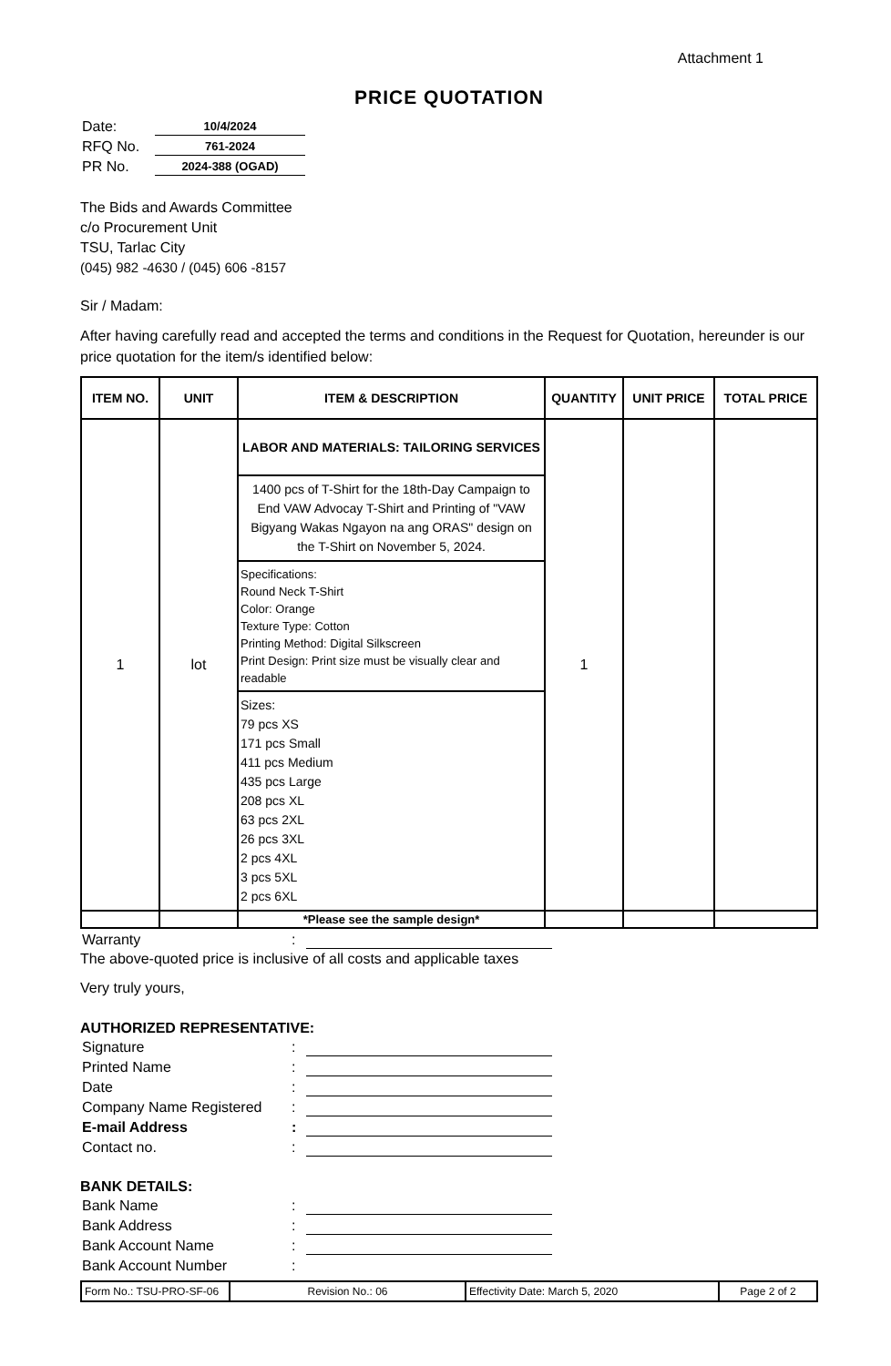Attachment 1
PRICE QUOTATION
| Date: | 10/4/2024 |
| RFQ No. | 761-2024 |
| PR No. | 2024-388 (OGAD) |
The Bids and Awards Committee
c/o Procurement Unit
TSU, Tarlac City
(045) 982 -4630 / (045) 606 -8157
Sir / Madam:
After having carefully read and accepted the terms and conditions in the Request for Quotation, hereunder is our price quotation for the item/s identified below:
| ITEM NO. | UNIT | ITEM & DESCRIPTION | QUANTITY | UNIT PRICE | TOTAL PRICE |
| --- | --- | --- | --- | --- | --- |
| 1 | lot | LABOR AND MATERIALS: TAILORING SERVICES | 1 | | |
| | | 1400 pcs of T-Shirt for the 18th-Day Campaign to End VAW Advocay T-Shirt and Printing of "VAW Bigyang Wakas Ngayon na ang ORAS" design on the T-Shirt on November 5, 2024. | | | |
| | | Specifications: Round Neck T-Shirt Color: Orange Texture Type: Cotton Printing Method: Digital Silkscreen Print Design: Print size must be visually clear and readable | | | |
| | | Sizes: 79 pcs XS 171 pcs Small 411 pcs Medium 435 pcs Large 208 pcs XL 63 pcs 2XL 26 pcs 3XL 2 pcs 4XL 3 pcs 5XL 2 pcs 6XL | | | |
| | | *Please see the sample design* | | | |
| Warranty | : | |
The above-quoted price is inclusive of all costs and applicable taxes
Very truly yours,
AUTHORIZED REPRESENTATIVE:
| Signature | : | |
| Printed Name | : | |
| Date | : | |
| Company Name Registered | : | |
| E-mail Address | : | |
| Contact no. | : | |
BANK DETAILS:
| Bank Name | : | |
| Bank Address | : | |
| Bank Account Name | : | |
| Bank Account Number | : | |
| Form No.: TSU-PRO-SF-06 | Revision No.: 06 | Effectivity Date: March 5, 2020 | Page 2 of 2 |